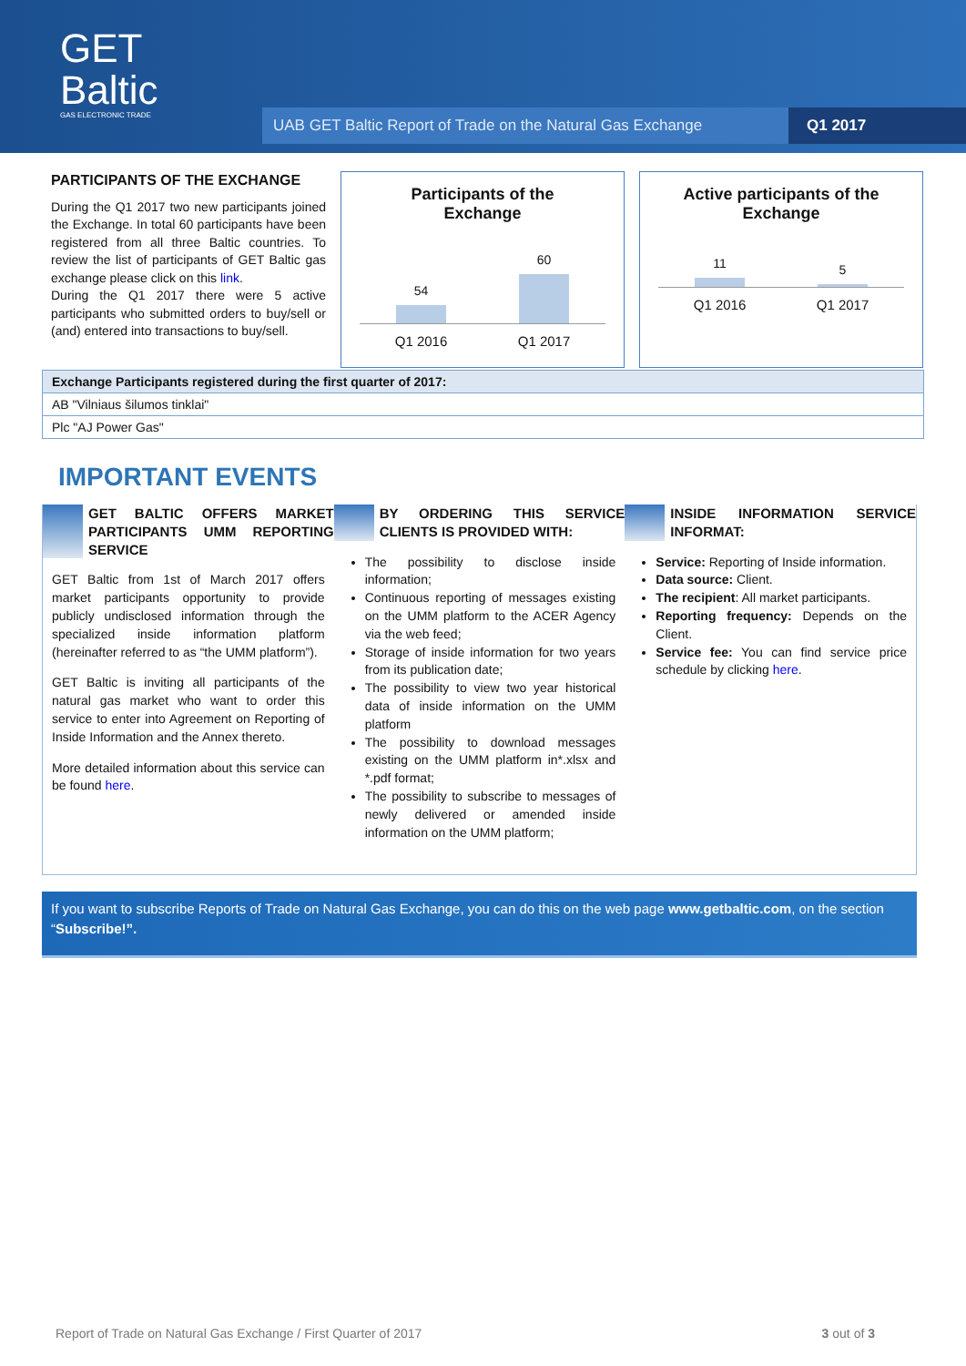GET
Baltic
GAS ELECTRONIC TRADE
UAB GET Baltic Report of Trade on the Natural Gas Exchange Q1 2017
PARTICIPANTS OF THE EXCHANGE
During the Q1 2017 two new participants joined the Exchange. In total 60 participants have been registered from all three Baltic countries. To review the list of participants of GET Baltic gas exchange please click on this link.
During the Q1 2017 there were 5 active participants who submitted orders to buy/sell or (and) entered into transactions to buy/sell.
Participants of the
Exchange
54
60
Q1 2016 Q1 2017
Active participants of the
Exchange
11
5
Q1 2016 Q1 2017
| Exchange Participants registered during the first quarter of 2017: |
| --- |
| AB "Vilniaus šilumos tinklai" |
| Plc "AJ Power Gas" |
IMPORTANT EVENTS
GET BALTIC OFFERS MARKET PARTICIPANTS UMM REPORTING SERVICE
GET Baltic from 1st of March 2017 offers market participants opportunity to provide publicly undisclosed information through the specialized inside information platform (hereinafter referred to as “the UMM platform”).
GET Baltic is inviting all participants of the natural gas market who want to order this service to enter into Agreement on Reporting of Inside Information and the Annex thereto.
More detailed information about this service can be found here.
BY ORDERING THIS SERVICE CLIENTS IS PROVIDED WITH:
The possibility to disclose inside information;
Continuous reporting of messages existing on the UMM platform to the ACER Agency via the web feed;
Storage of inside information for two years from its publication date;
The possibility to view two year historical data of inside information on the UMM platform
The possibility to download messages existing on the UMM platform in*.xlsx and *.pdf format;
The possibility to subscribe to messages of newly delivered or amended inside information on the UMM platform;
INSIDE INFORMATION SERVICE INFORMAT:
Service: Reporting of Inside information.
Data source: Client.
The recipient: All market participants.
Reporting frequency: Depends on the Client.
Service fee: You can find service price schedule by clicking here.
If you want to subscribe Reports of Trade on Natural Gas Exchange, you can do this on the web page www.getbaltic.com, on the section “Subscribe!”.
Report of Trade on Natural Gas Exchange / First Quarter of 2017 3 out of 3